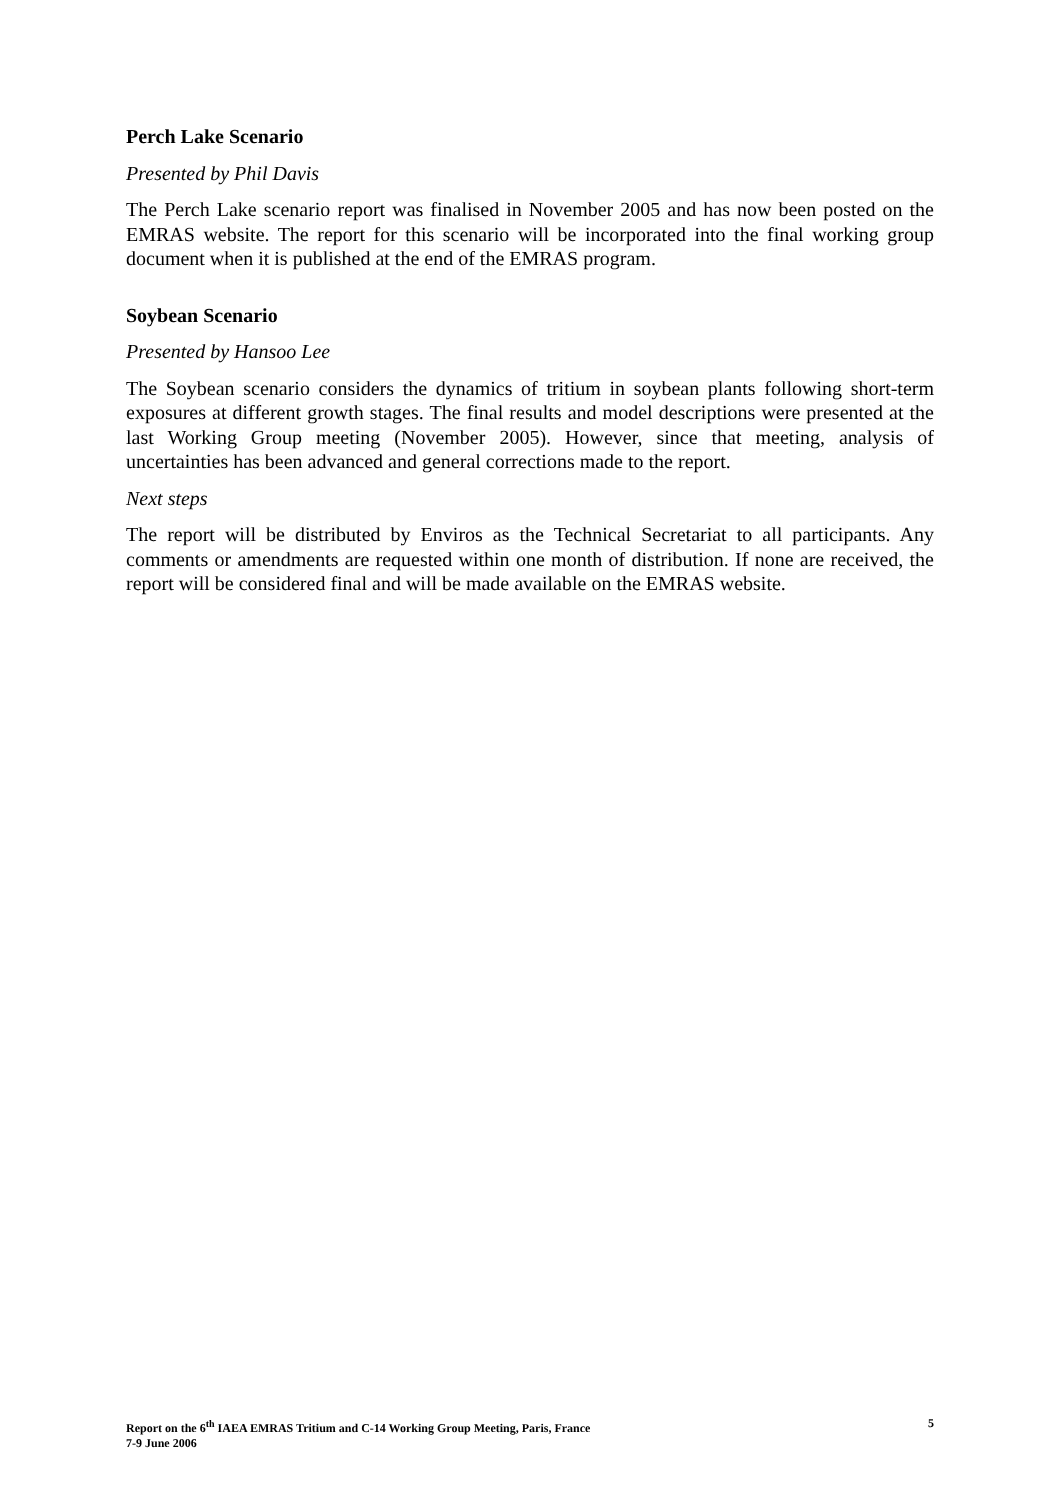Perch Lake Scenario
Presented by Phil Davis
The Perch Lake scenario report was finalised in November 2005 and has now been posted on the EMRAS website. The report for this scenario will be incorporated into the final working group document when it is published at the end of the EMRAS program.
Soybean Scenario
Presented by Hansoo Lee
The Soybean scenario considers the dynamics of tritium in soybean plants following short-term exposures at different growth stages. The final results and model descriptions were presented at the last Working Group meeting (November 2005). However, since that meeting, analysis of uncertainties has been advanced and general corrections made to the report.
Next steps
The report will be distributed by Enviros as the Technical Secretariat to all participants. Any comments or amendments are requested within one month of distribution. If none are received, the report will be considered final and will be made available on the EMRAS website.
Report on the 6<sup>th</sup> IAEA EMRAS Tritium and C-14 Working Group Meeting, Paris, France
7-9 June 2006
5